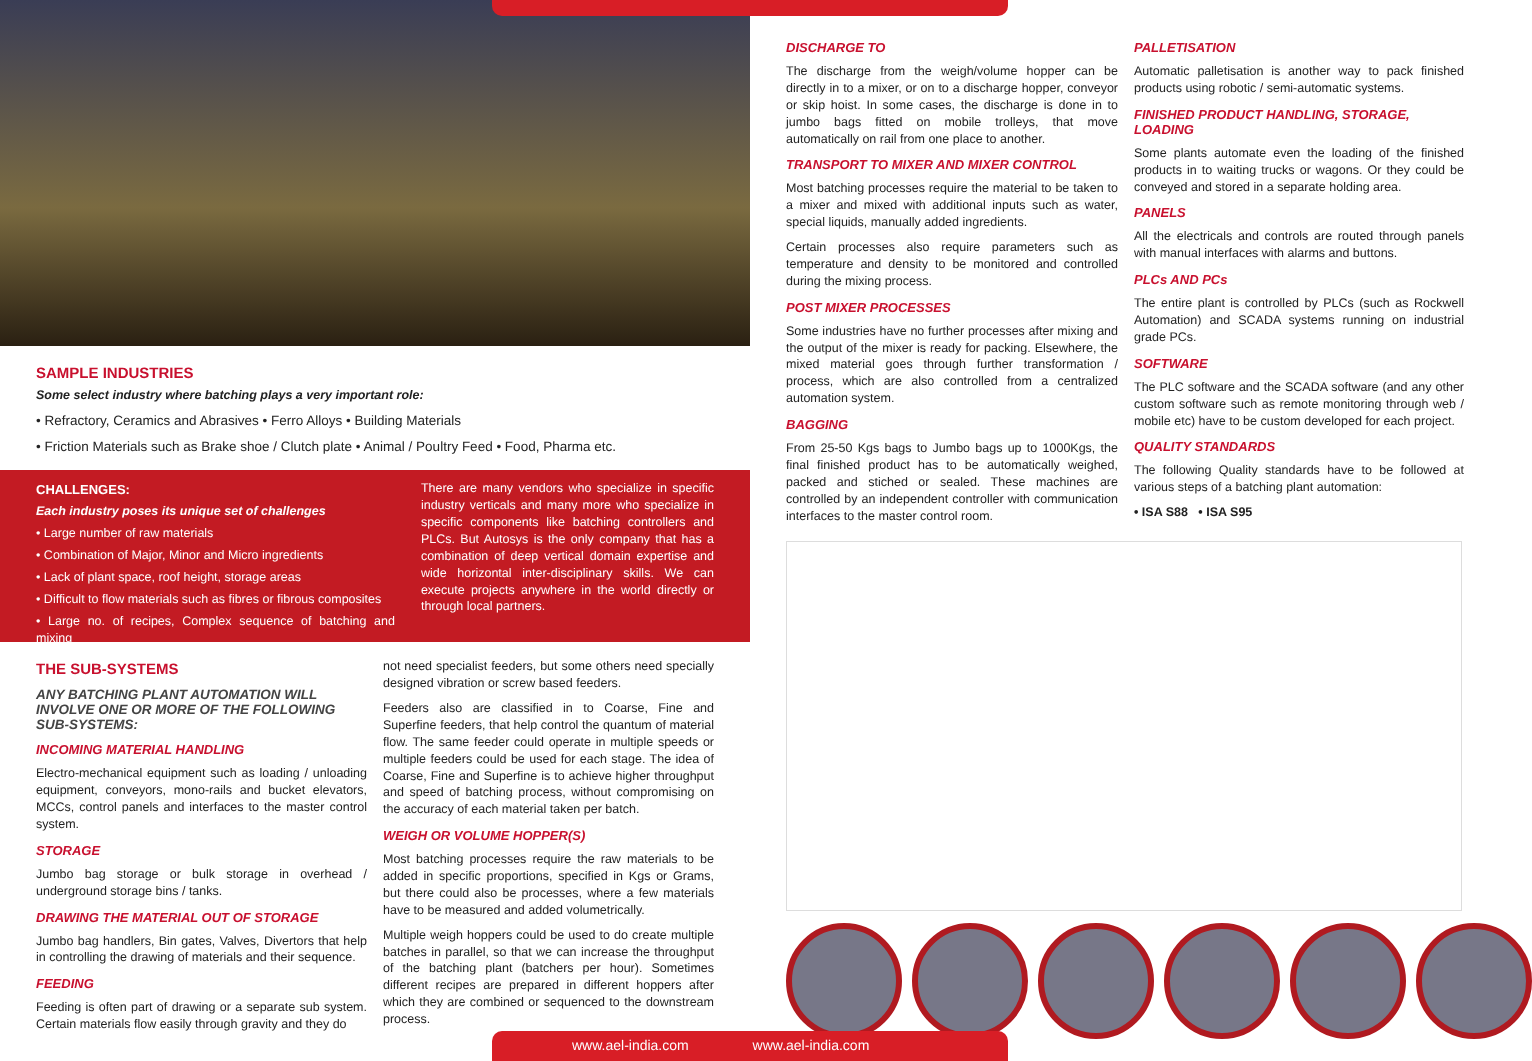SAMPLE INDUSTRIES
Some select industry where batching plays a very important role:
• Refractory, Ceramics and Abrasives • Ferro Alloys • Building Materials
• Friction Materials such as Brake shoe / Clutch plate • Animal / Poultry Feed • Food, Pharma etc.
CHALLENGES:
Each industry poses its unique set of challenges
• Large number of raw materials
• Combination of Major, Minor and Micro ingredients
• Lack of plant space, roof height, storage areas
• Difficult to flow materials such as fibres or fibrous composites
• Large no. of recipes, Complex sequence of batching and mixing
There are many vendors who specialize in specific industry verticals and many more who specialize in specific components like batching controllers and PLCs. But Autosys is the only company that has a combination of deep vertical domain expertise and wide horizontal inter-disciplinary skills. We can execute projects anywhere in the world directly or through local partners.
THE SUB-SYSTEMS
ANY BATCHING PLANT AUTOMATION WILL INVOLVE ONE OR MORE OF THE FOLLOWING SUB-SYSTEMS:
INCOMING MATERIAL HANDLING
Electro-mechanical equipment such as loading / unloading equipment, conveyors, mono-rails and bucket elevators, MCCs, control panels and interfaces to the master control system.
STORAGE
Jumbo bag storage or bulk storage in overhead / underground storage bins / tanks.
DRAWING THE MATERIAL OUT OF STORAGE
Jumbo bag handlers, Bin gates, Valves, Divertors that help in controlling the drawing of materials and their sequence.
FEEDING
Feeding is often part of drawing or a separate sub system. Certain materials flow easily through gravity and they do
not need specialist feeders, but some others need specially designed vibration or screw based feeders.
Feeders also are classified in to Coarse, Fine and Superfine feeders, that help control the quantum of material flow. The same feeder could operate in multiple speeds or multiple feeders could be used for each stage. The idea of Coarse, Fine and Superfine is to achieve higher throughput and speed of batching process, without compromising on the accuracy of each material taken per batch.
WEIGH OR VOLUME HOPPER(S)
Most batching processes require the raw materials to be added in specific proportions, specified in Kgs or Grams, but there could also be processes, where a few materials have to be measured and added volumetrically.
Multiple weigh hoppers could be used to do create multiple batches in parallel, so that we can increase the throughput of the batching plant (batchers per hour). Sometimes different recipes are prepared in different hoppers after which they are combined or sequenced to the downstream process.
DISCHARGE TO
The discharge from the weigh/volume hopper can be directly in to a mixer, or on to a discharge hopper, conveyor or skip hoist. In some cases, the discharge is done in to jumbo bags fitted on mobile trolleys, that move automatically on rail from one place to another.
TRANSPORT TO MIXER AND MIXER CONTROL
Most batching processes require the material to be taken to a mixer and mixed with additional inputs such as water, special liquids, manually added ingredients.
Certain processes also require parameters such as temperature and density to be monitored and controlled during the mixing process.
POST MIXER PROCESSES
Some industries have no further processes after mixing and the output of the mixer is ready for packing. Elsewhere, the mixed material goes through further transformation / process, which are also controlled from a centralized automation system.
BAGGING
From 25-50 Kgs bags to Jumbo bags up to 1000Kgs, the final finished product has to be automatically weighed, packed and stiched or sealed. These machines are controlled by an independent controller with communication interfaces to the master control room.
PALLETISATION
Automatic palletisation is another way to pack finished products using robotic / semi-automatic systems.
FINISHED PRODUCT HANDLING, STORAGE, LOADING
Some plants automate even the loading of the finished products in to waiting trucks or wagons. Or they could be conveyed and stored in a separate holding area.
PANELS
All the electricals and controls are routed through panels with manual interfaces with alarms and buttons.
PLCs AND PCs
The entire plant is controlled by PLCs (such as Rockwell Automation) and SCADA systems running on industrial grade PCs.
SOFTWARE
The PLC software and the SCADA software (and any other custom software such as remote monitoring through web / mobile etc) have to be custom developed for each project.
QUALITY STANDARDS
The following Quality standards have to be followed at various steps of a batching plant automation:
• ISA S88 • ISA S95
www.ael-india.com www.ael-india.com